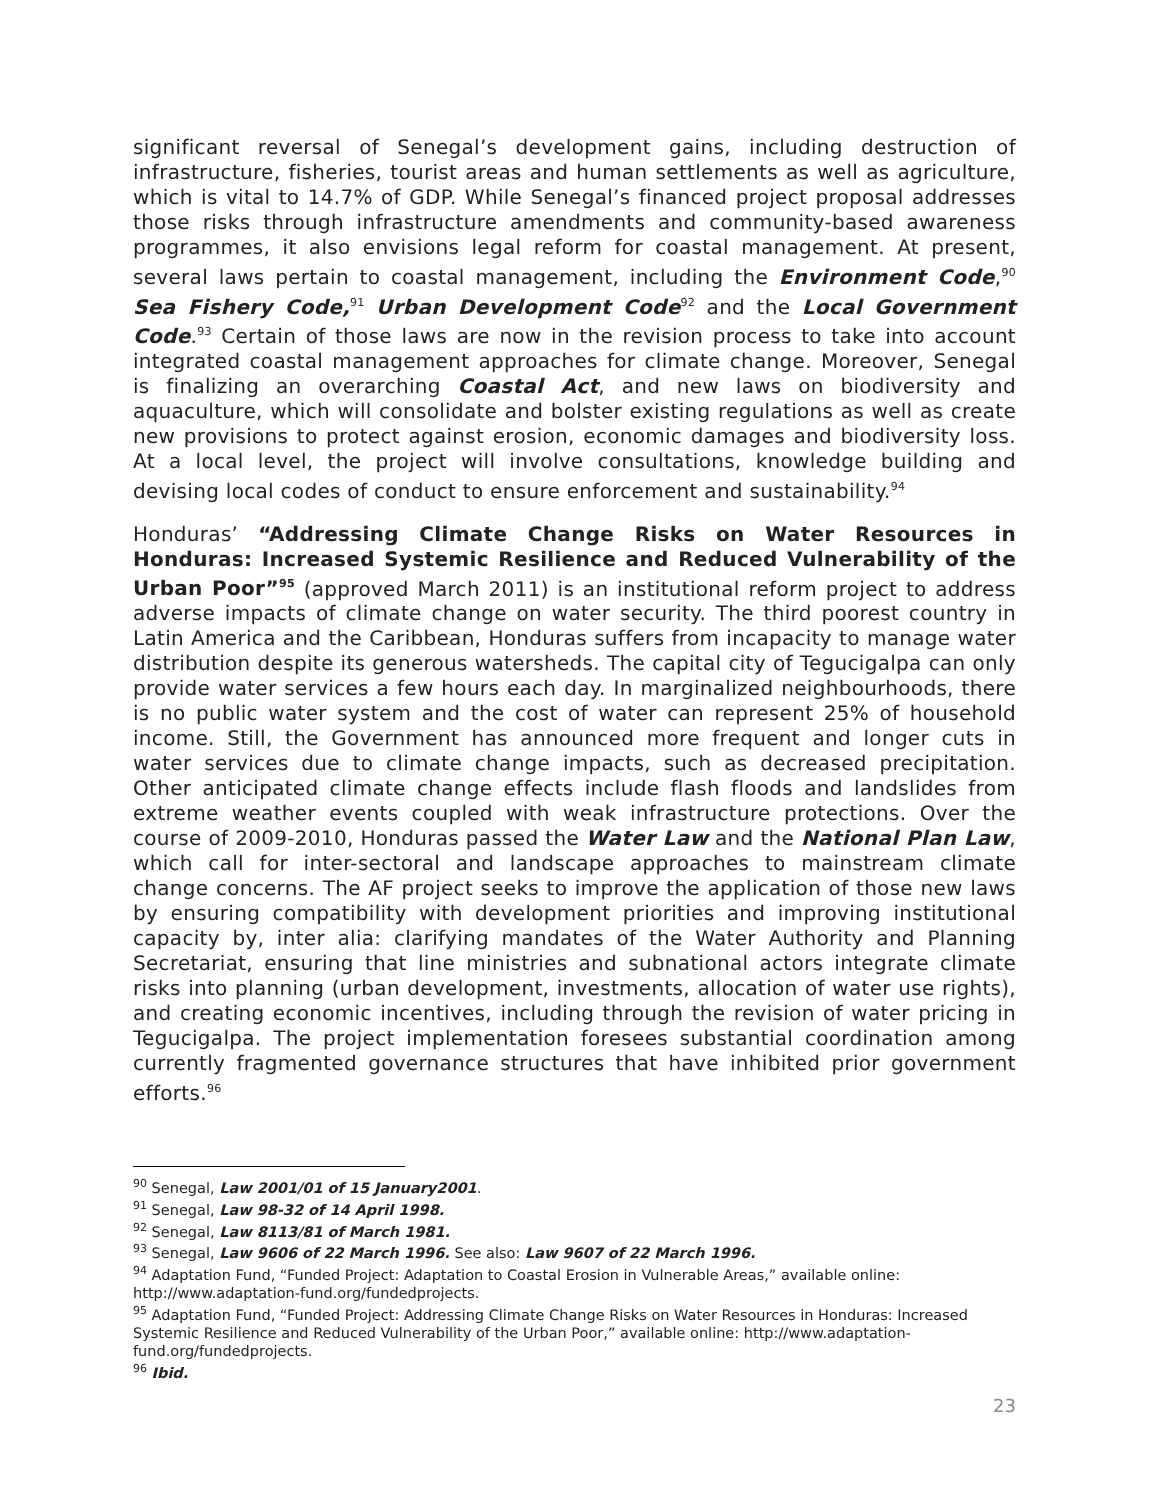significant reversal of Senegal’s development gains, including destruction of infrastructure, fisheries, tourist areas and human settlements as well as agriculture, which is vital to 14.7% of GDP. While Senegal’s financed project proposal addresses those risks through infrastructure amendments and community-based awareness programmes, it also envisions legal reform for coastal management. At present, several laws pertain to coastal management, including the Environment Code,<sup>90</sup> Sea Fishery Code,<sup>91</sup> Urban Development Code<sup>92</sup> and the Local Government Code.<sup>93</sup> Certain of those laws are now in the revision process to take into account integrated coastal management approaches for climate change. Moreover, Senegal is finalizing an overarching Coastal Act, and new laws on biodiversity and aquaculture, which will consolidate and bolster existing regulations as well as create new provisions to protect against erosion, economic damages and biodiversity loss. At a local level, the project will involve consultations, knowledge building and devising local codes of conduct to ensure enforcement and sustainability.<sup>94</sup>
Honduras’ “Addressing Climate Change Risks on Water Resources in Honduras: Increased Systemic Resilience and Reduced Vulnerability of the Urban Poor”<sup>95</sup> (approved March 2011) is an institutional reform project to address adverse impacts of climate change on water security. The third poorest country in Latin America and the Caribbean, Honduras suffers from incapacity to manage water distribution despite its generous watersheds. The capital city of Tegucigalpa can only provide water services a few hours each day. In marginalized neighbourhoods, there is no public water system and the cost of water can represent 25% of household income. Still, the Government has announced more frequent and longer cuts in water services due to climate change impacts, such as decreased precipitation. Other anticipated climate change effects include flash floods and landslides from extreme weather events coupled with weak infrastructure protections. Over the course of 2009-2010, Honduras passed the Water Law and the National Plan Law, which call for inter-sectoral and landscape approaches to mainstream climate change concerns. The AF project seeks to improve the application of those new laws by ensuring compatibility with development priorities and improving institutional capacity by, inter alia: clarifying mandates of the Water Authority and Planning Secretariat, ensuring that line ministries and subnational actors integrate climate risks into planning (urban development, investments, allocation of water use rights), and creating economic incentives, including through the revision of water pricing in Tegucigalpa. The project implementation foresees substantial coordination among currently fragmented governance structures that have inhibited prior government efforts.<sup>96</sup>
<sup>90</sup> Senegal, Law 2001/01 of 15 January2001.
<sup>91</sup> Senegal, Law 98-32 of 14 April 1998.
<sup>92</sup> Senegal, Law 8113/81 of March 1981.
<sup>93</sup> Senegal, Law 9606 of 22 March 1996. See also: Law 9607 of 22 March 1996.
<sup>94</sup> Adaptation Fund, “Funded Project: Adaptation to Coastal Erosion in Vulnerable Areas,” available online: http://www.adaptation-fund.org/fundedprojects.
<sup>95</sup> Adaptation Fund, “Funded Project: Addressing Climate Change Risks on Water Resources in Honduras: Increased Systemic Resilience and Reduced Vulnerability of the Urban Poor,” available online: http://www.adaptation-fund.org/fundedprojects.
<sup>96</sup> Ibid.
23